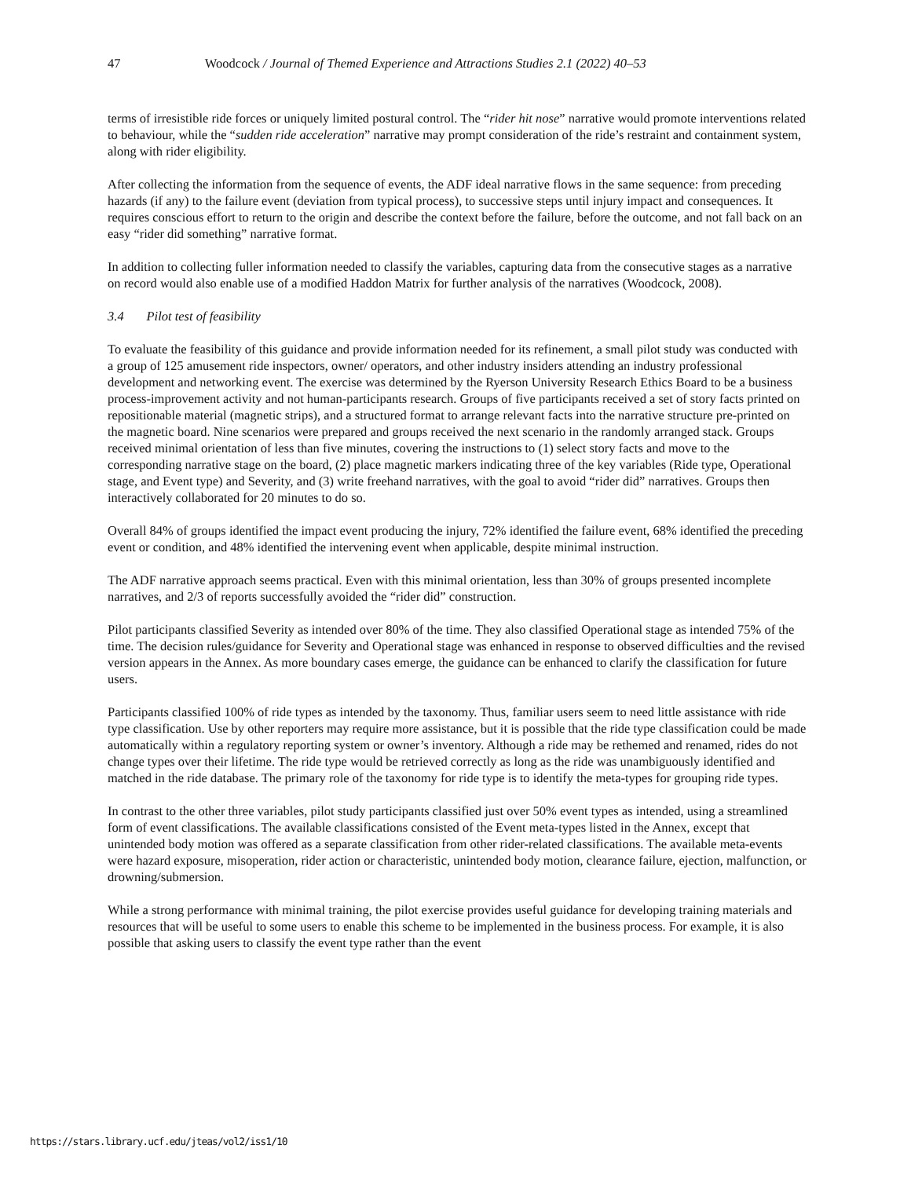47 Woodcock / Journal of Themed Experience and Attractions Studies 2.1 (2022) 40–53
terms of irresistible ride forces or uniquely limited postural control. The “rider hit nose” narrative would promote interventions related to behaviour, while the “sudden ride acceleration” narrative may prompt consideration of the ride’s restraint and containment system, along with rider eligibility.
After collecting the information from the sequence of events, the ADF ideal narrative flows in the same sequence: from preceding hazards (if any) to the failure event (deviation from typical process), to successive steps until injury impact and consequences. It requires conscious effort to return to the origin and describe the context before the failure, before the outcome, and not fall back on an easy “rider did something” narrative format.
In addition to collecting fuller information needed to classify the variables, capturing data from the consecutive stages as a narrative on record would also enable use of a modified Haddon Matrix for further analysis of the narratives (Woodcock, 2008).
3.4 Pilot test of feasibility
To evaluate the feasibility of this guidance and provide information needed for its refinement, a small pilot study was conducted with a group of 125 amusement ride inspectors, owner/ operators, and other industry insiders attending an industry professional development and networking event. The exercise was determined by the Ryerson University Research Ethics Board to be a business process-improvement activity and not human-participants research. Groups of five participants received a set of story facts printed on repositionable material (magnetic strips), and a structured format to arrange relevant facts into the narrative structure pre-printed on the magnetic board. Nine scenarios were prepared and groups received the next scenario in the randomly arranged stack. Groups received minimal orientation of less than five minutes, covering the instructions to (1) select story facts and move to the corresponding narrative stage on the board, (2) place magnetic markers indicating three of the key variables (Ride type, Operational stage, and Event type) and Severity, and (3) write freehand narratives, with the goal to avoid “rider did” narratives. Groups then interactively collaborated for 20 minutes to do so.
Overall 84% of groups identified the impact event producing the injury, 72% identified the failure event, 68% identified the preceding event or condition, and 48% identified the intervening event when applicable, despite minimal instruction.
The ADF narrative approach seems practical. Even with this minimal orientation, less than 30% of groups presented incomplete narratives, and 2/3 of reports successfully avoided the “rider did” construction.
Pilot participants classified Severity as intended over 80% of the time. They also classified Operational stage as intended 75% of the time. The decision rules/guidance for Severity and Operational stage was enhanced in response to observed difficulties and the revised version appears in the Annex. As more boundary cases emerge, the guidance can be enhanced to clarify the classification for future users.
Participants classified 100% of ride types as intended by the taxonomy. Thus, familiar users seem to need little assistance with ride type classification. Use by other reporters may require more assistance, but it is possible that the ride type classification could be made automatically within a regulatory reporting system or owner’s inventory. Although a ride may be rethemed and renamed, rides do not change types over their lifetime. The ride type would be retrieved correctly as long as the ride was unambiguously identified and matched in the ride database. The primary role of the taxonomy for ride type is to identify the meta-types for grouping ride types.
In contrast to the other three variables, pilot study participants classified just over 50% event types as intended, using a streamlined form of event classifications. The available classifications consisted of the Event meta-types listed in the Annex, except that unintended body motion was offered as a separate classification from other rider-related classifications. The available meta-events were hazard exposure, misoperation, rider action or characteristic, unintended body motion, clearance failure, ejection, malfunction, or drowning/submersion.
While a strong performance with minimal training, the pilot exercise provides useful guidance for developing training materials and resources that will be useful to some users to enable this scheme to be implemented in the business process. For example, it is also possible that asking users to classify the event type rather than the event
https://stars.library.ucf.edu/jteas/vol2/iss1/10